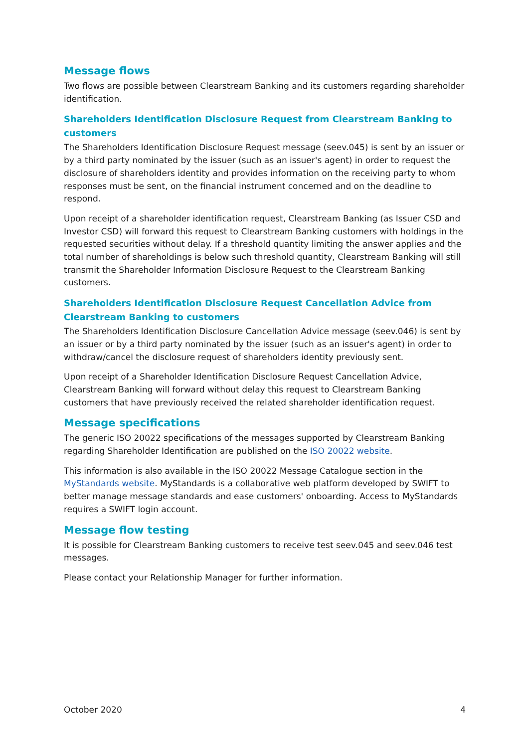Message flows
Two flows are possible between Clearstream Banking and its customers regarding shareholder identification.
Shareholders Identification Disclosure Request from Clearstream Banking to customers
The Shareholders Identification Disclosure Request message (seev.045) is sent by an issuer or by a third party nominated by the issuer (such as an issuer's agent) in order to request the disclosure of shareholders identity and provides information on the receiving party to whom responses must be sent, on the financial instrument concerned and on the deadline to respond.
Upon receipt of a shareholder identification request, Clearstream Banking (as Issuer CSD and Investor CSD) will forward this request to Clearstream Banking customers with holdings in the requested securities without delay. If a threshold quantity limiting the answer applies and the total number of shareholdings is below such threshold quantity, Clearstream Banking will still transmit the Shareholder Information Disclosure Request to the Clearstream Banking customers.
Shareholders Identification Disclosure Request Cancellation Advice from Clearstream Banking to customers
The Shareholders Identification Disclosure Cancellation Advice message (seev.046) is sent by an issuer or by a third party nominated by the issuer (such as an issuer's agent) in order to withdraw/cancel the disclosure request of shareholders identity previously sent.
Upon receipt of a Shareholder Identification Disclosure Request Cancellation Advice, Clearstream Banking will forward without delay this request to Clearstream Banking customers that have previously received the related shareholder identification request.
Message specifications
The generic ISO 20022 specifications of the messages supported by Clearstream Banking regarding Shareholder Identification are published on the ISO 20022 website.
This information is also available in the ISO 20022 Message Catalogue section in the MyStandards website. MyStandards is a collaborative web platform developed by SWIFT to better manage message standards and ease customers' onboarding. Access to MyStandards requires a SWIFT login account.
Message flow testing
It is possible for Clearstream Banking customers to receive test seev.045 and seev.046 test messages.
Please contact your Relationship Manager for further information.
October 2020 4